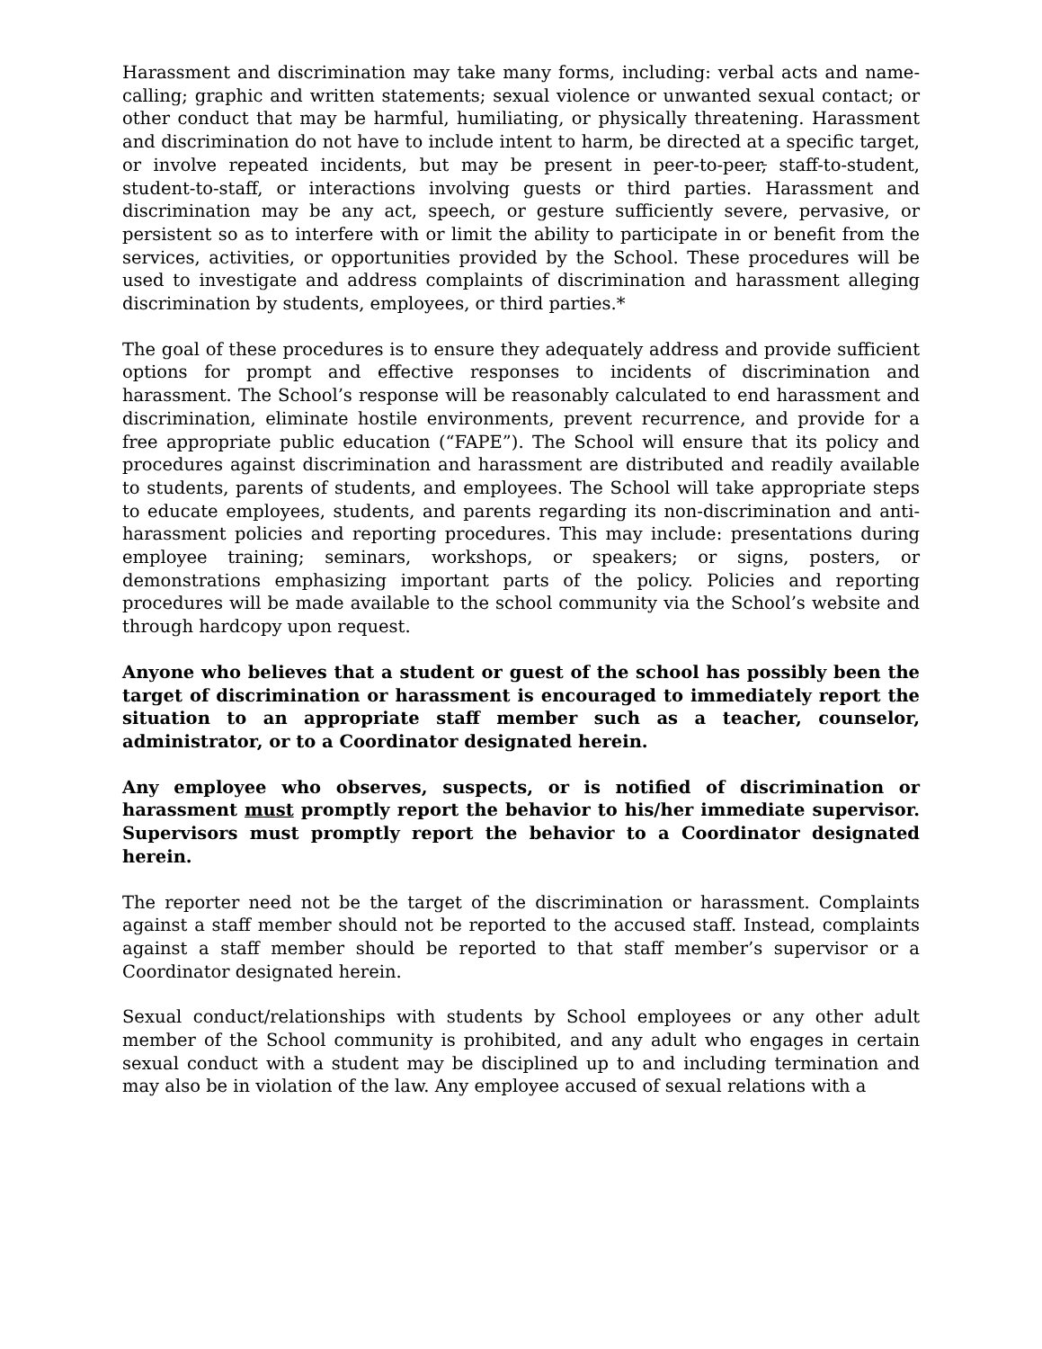Harassment and discrimination may take many forms, including: verbal acts and name-calling; graphic and written statements; sexual violence or unwanted sexual contact; or other conduct that may be harmful, humiliating, or physically threatening. Harassment and discrimination do not have to include intent to harm, be directed at a specific target, or involve repeated incidents, but may be present in peer-to-peer, staff-to-student, student-to-staff, or interactions involving guests or third parties. Harassment and discrimination may be any act, speech, or gesture sufficiently severe, pervasive, or persistent so as to interfere with or limit the ability to participate in or benefit from the services, activities, or opportunities provided by the School. These procedures will be used to investigate and address complaints of discrimination and harassment alleging discrimination by students, employees, or third parties.*
The goal of these procedures is to ensure they adequately address and provide sufficient options for prompt and effective responses to incidents of discrimination and harassment. The School’s response will be reasonably calculated to end harassment and discrimination, eliminate hostile environments, prevent recurrence, and provide for a free appropriate public education (“FAPE”). The School will ensure that its policy and procedures against discrimination and harassment are distributed and readily available to students, parents of students, and employees. The School will take appropriate steps to educate employees, students, and parents regarding its non-discrimination and anti-harassment policies and reporting procedures. This may include: presentations during employee training; seminars, workshops, or speakers; or signs, posters, or demonstrations emphasizing important parts of the policy. Policies and reporting procedures will be made available to the school community via the School’s website and through hardcopy upon request.
Anyone who believes that a student or guest of the school has possibly been the target of discrimination or harassment is encouraged to immediately report the situation to an appropriate staff member such as a teacher, counselor, administrator, or to a Coordinator designated herein.
Any employee who observes, suspects, or is notified of discrimination or harassment must promptly report the behavior to his/her immediate supervisor. Supervisors must promptly report the behavior to a Coordinator designated herein.
The reporter need not be the target of the discrimination or harassment. Complaints against a staff member should not be reported to the accused staff. Instead, complaints against a staff member should be reported to that staff member’s supervisor or a Coordinator designated herein.
Sexual conduct/relationships with students by School employees or any other adult member of the School community is prohibited, and any adult who engages in certain sexual conduct with a student may be disciplined up to and including termination and may also be in violation of the law. Any employee accused of sexual relations with a